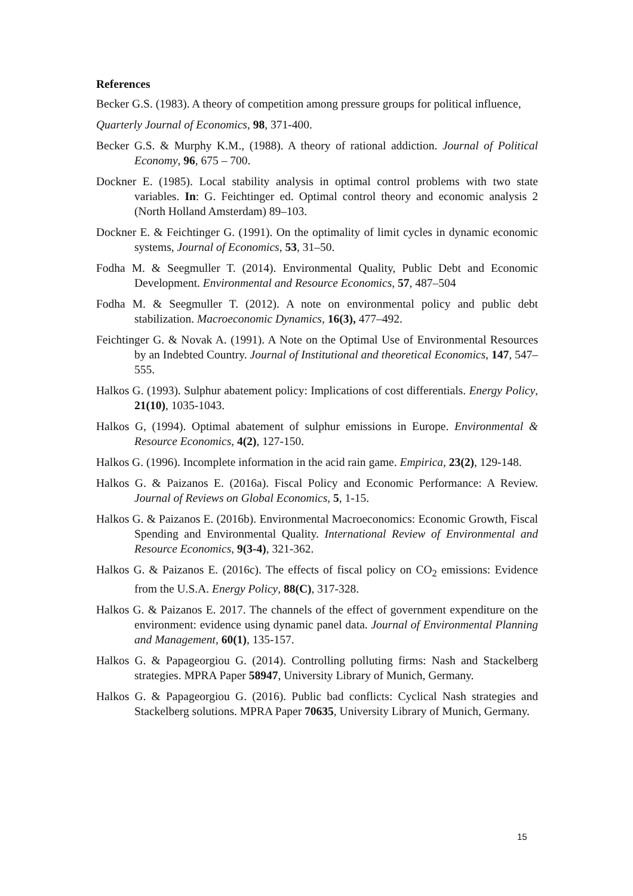References
Becker G.S. (1983). A theory of competition among pressure groups for political influence,
Quarterly Journal of Economics, 98, 371-400.
Becker G.S. & Murphy K.M., (1988). A theory of rational addiction. Journal of Political Economy, 96, 675 – 700.
Dockner E. (1985). Local stability analysis in optimal control problems with two state variables. In: G. Feichtinger ed. Optimal control theory and economic analysis 2 (North Holland Amsterdam) 89–103.
Dockner E. & Feichtinger G. (1991). On the optimality of limit cycles in dynamic economic systems, Journal of Economics, 53, 31–50.
Fodha M. & Seegmuller T. (2014). Environmental Quality, Public Debt and Economic Development. Environmental and Resource Economics, 57, 487–504
Fodha M. & Seegmuller T. (2012). A note on environmental policy and public debt stabilization. Macroeconomic Dynamics, 16(3), 477–492.
Feichtinger G. & Novak A. (1991). A Note on the Optimal Use of Environmental Resources by an Indebted Country. Journal of Institutional and theoretical Economics, 147, 547–555.
Halkos G. (1993). Sulphur abatement policy: Implications of cost differentials. Energy Policy, 21(10), 1035-1043.
Halkos G, (1994). Optimal abatement of sulphur emissions in Europe. Environmental & Resource Economics, 4(2), 127-150.
Halkos G. (1996). Incomplete information in the acid rain game. Empirica, 23(2), 129-148.
Halkos G. & Paizanos E. (2016a). Fiscal Policy and Economic Performance: A Review. Journal of Reviews on Global Economics, 5, 1-15.
Halkos G. & Paizanos E. (2016b). Environmental Macroeconomics: Economic Growth, Fiscal Spending and Environmental Quality. International Review of Environmental and Resource Economics, 9(3-4), 321-362.
Halkos G. & Paizanos E. (2016c). The effects of fiscal policy on CO<sub>2</sub> emissions: Evidence from the U.S.A. Energy Policy, 88(C), 317-328.
Halkos G. & Paizanos E. 2017. The channels of the effect of government expenditure on the environment: evidence using dynamic panel data. Journal of Environmental Planning and Management, 60(1), 135-157.
Halkos G. & Papageorgiou G. (2014). Controlling polluting firms: Nash and Stackelberg strategies. MPRA Paper 58947, University Library of Munich, Germany.
Halkos G. & Papageorgiou G. (2016). Public bad conflicts: Cyclical Nash strategies and Stackelberg solutions. MPRA Paper 70635, University Library of Munich, Germany.
15